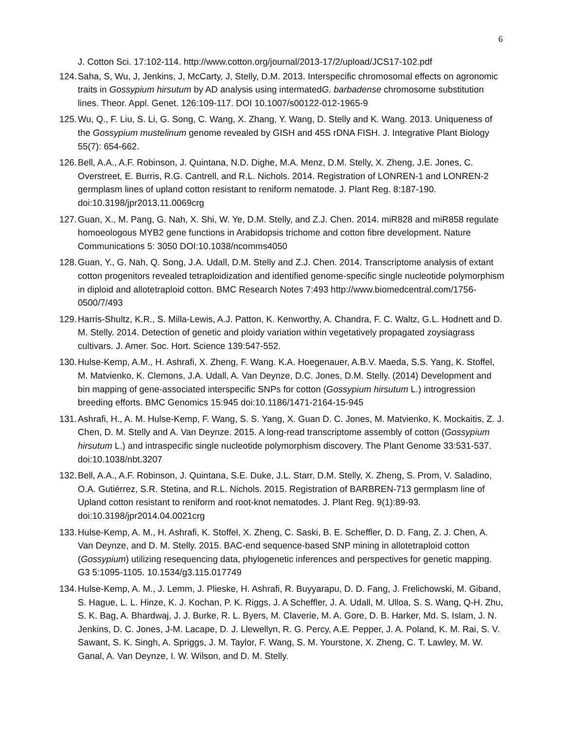6
J. Cotton Sci. 17:102-114. http://www.cotton.org/journal/2013-17/2/upload/JCS17-102.pdf
124. Saha, S, Wu, J, Jenkins, J, McCarty, J, Stelly, D.M. 2013. Interspecific chromosomal effects on agronomic traits in Gossypium hirsutum by AD analysis using intermatedG. barbadense chromosome substitution lines. Theor. Appl. Genet. 126:109-117. DOI 10.1007/s00122-012-1965-9
125. Wu, Q., F. Liu, S. Li, G. Song, C. Wang, X. Zhang, Y. Wang, D. Stelly and K. Wang. 2013. Uniqueness of the Gossypium mustelinum genome revealed by GISH and 45S rDNA FISH. J. Integrative Plant Biology 55(7): 654-662.
126. Bell, A.A., A.F. Robinson, J. Quintana, N.D. Dighe, M.A. Menz, D.M. Stelly, X. Zheng, J.E. Jones, C. Overstreet, E. Burris, R.G. Cantrell, and R.L. Nichols. 2014. Registration of LONREN-1 and LONREN-2 germplasm lines of upland cotton resistant to reniform nematode. J. Plant Reg. 8:187-190. doi:10.3198/jpr2013.11.0069crg
127. Guan, X., M. Pang, G. Nah, X. Shi, W. Ye, D.M. Stelly, and Z.J. Chen. 2014. miR828 and miR858 regulate homoeologous MYB2 gene functions in Arabidopsis trichome and cotton fibre development. Nature Communications 5: 3050 DOI:10.1038/ncomms4050
128. Guan, Y., G. Nah, Q. Song, J.A. Udall, D.M. Stelly and Z.J. Chen. 2014. Transcriptome analysis of extant cotton progenitors revealed tetraploidization and identified genome-specific single nucleotide polymorphism in diploid and allotetraploid cotton. BMC Research Notes 7:493 http://www.biomedcentral.com/1756-0500/7/493
129. Harris-Shultz, K.R., S. Milla-Lewis, A.J. Patton, K. Kenworthy, A. Chandra, F. C. Waltz, G.L. Hodnett and D. M. Stelly. 2014. Detection of genetic and ploidy variation within vegetatively propagated zoysiagrass cultivars. J. Amer. Soc. Hort. Science 139:547-552.
130. Hulse-Kemp, A.M., H. Ashrafi, X. Zheng, F. Wang. K.A. Hoegenauer, A.B.V. Maeda, S.S. Yang, K. Stoffel, M. Matvienko, K. Clemons, J.A. Udall, A. Van Deynze, D.C. Jones, D.M. Stelly. (2014) Development and bin mapping of gene-associated interspecific SNPs for cotton (Gossypium hirsutum L.) introgression breeding efforts. BMC Genomics 15:945 doi:10.1186/1471-2164-15-945
131. Ashrafi, H., A. M. Hulse-Kemp, F. Wang, S. S. Yang, X. Guan D. C. Jones, M. Matvienko, K. Mockaitis, Z. J. Chen, D. M. Stelly and A. Van Deynze. 2015. A long-read transcriptome assembly of cotton (Gossypium hirsutum L.) and intraspecific single nucleotide polymorphism discovery. The Plant Genome 33:531-537. doi:10.1038/nbt.3207
132. Bell, A.A., A.F. Robinson, J. Quintana, S.E. Duke, J.L. Starr, D.M. Stelly, X. Zheng, S. Prom, V. Saladino, O.A. Gutiérrez, S.R. Stetina, and R.L. Nichols. 2015. Registration of BARBREN-713 germplasm line of Upland cotton resistant to reniform and root-knot nematodes. J. Plant Reg. 9(1):89-93. doi:10.3198/jpr2014.04.0021crg
133. Hulse-Kemp, A. M., H. Ashrafi, K. Stoffel, X. Zheng, C. Saski, B. E. Scheffler, D. D. Fang, Z. J. Chen, A. Van Deynze, and D. M. Stelly. 2015. BAC-end sequence-based SNP mining in allotetraploid cotton (Gossypium) utilizing resequencing data, phylogenetic inferences and perspectives for genetic mapping. G3 5:1095-1105. 10.1534/g3.115.017749
134. Hulse-Kemp, A. M., J. Lemm, J. Plieske, H. Ashrafi, R. Buyyarapu, D. D. Fang, J. Frelichowski, M. Giband, S. Hague, L. L. Hinze, K. J. Kochan, P. K. Riggs, J. A Scheffler, J. A. Udall, M. Ulloa, S. S. Wang, Q-H. Zhu, S. K. Bag, A. Bhardwaj, J. J. Burke, R. L. Byers, M. Claverie, M. A. Gore, D. B. Harker, Md. S. Islam, J. N. Jenkins, D. C. Jones, J-M. Lacape, D. J. Llewellyn, R. G. Percy, A.E. Pepper, J. A. Poland, K. M. Rai, S. V. Sawant, S. K. Singh, A. Spriggs, J. M. Taylor, F. Wang, S. M. Yourstone, X. Zheng, C. T. Lawley, M. W. Ganal, A. Van Deynze, I. W. Wilson, and D. M. Stelly.